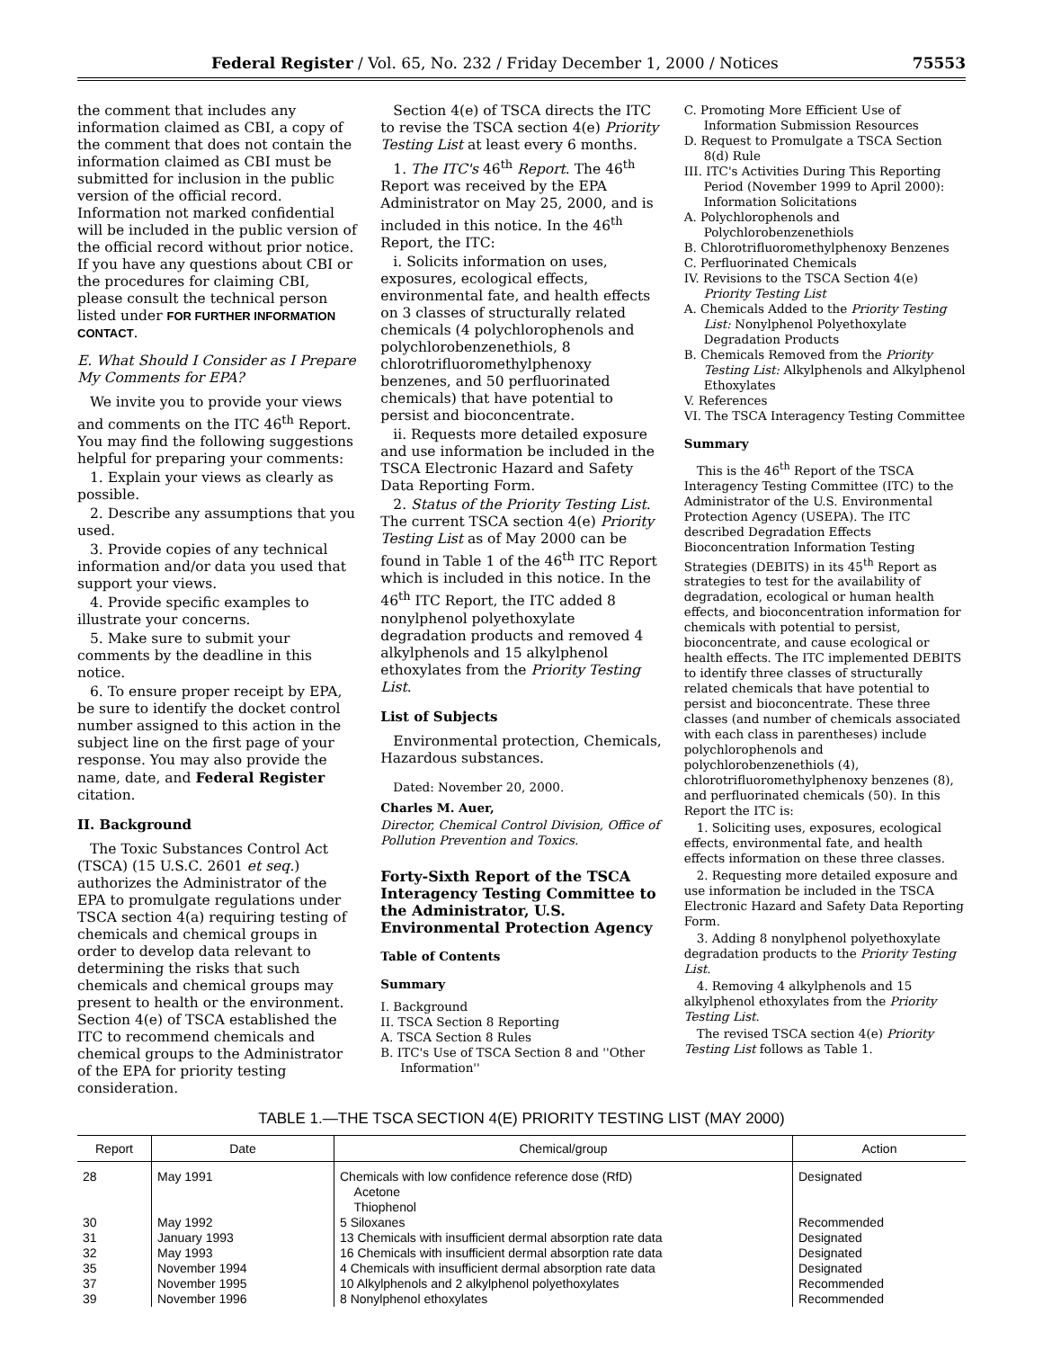Federal Register / Vol. 65, No. 232 / Friday December 1, 2000 / Notices 75553
the comment that includes any information claimed as CBI, a copy of the comment that does not contain the information claimed as CBI must be submitted for inclusion in the public version of the official record. Information not marked confidential will be included in the public version of the official record without prior notice. If you have any questions about CBI or the procedures for claiming CBI, please consult the technical person listed under FOR FURTHER INFORMATION CONTACT.
E. What Should I Consider as I Prepare My Comments for EPA?
We invite you to provide your views and comments on the ITC 46<sup>th</sup> Report. You may find the following suggestions helpful for preparing your comments:
1. Explain your views as clearly as possible.
2. Describe any assumptions that you used.
3. Provide copies of any technical information and/or data you used that support your views.
4. Provide specific examples to illustrate your concerns.
5. Make sure to submit your comments by the deadline in this notice.
6. To ensure proper receipt by EPA, be sure to identify the docket control number assigned to this action in the subject line on the first page of your response. You may also provide the name, date, and Federal Register citation.
II. Background
The Toxic Substances Control Act (TSCA) (15 U.S.C. 2601 et seq.) authorizes the Administrator of the EPA to promulgate regulations under TSCA section 4(a) requiring testing of chemicals and chemical groups in order to develop data relevant to determining the risks that such chemicals and chemical groups may present to health or the environment. Section 4(e) of TSCA established the ITC to recommend chemicals and chemical groups to the Administrator of the EPA for priority testing consideration.
Section 4(e) of TSCA directs the ITC to revise the TSCA section 4(e) Priority Testing List at least every 6 months.
1. The ITC's 46<sup>th</sup> Report. The 46<sup>th</sup> Report was received by the EPA Administrator on May 25, 2000, and is included in this notice. In the 46<sup>th</sup> Report, the ITC:
i. Solicits information on uses, exposures, ecological effects, environmental fate, and health effects on 3 classes of structurally related chemicals (4 polychlorophenols and polychlorobenzenethiols, 8 chlorotrifluoromethylphenoxy benzenes, and 50 perfluorinated chemicals) that have potential to persist and bioconcentrate.
ii. Requests more detailed exposure and use information be included in the TSCA Electronic Hazard and Safety Data Reporting Form.
2. Status of the Priority Testing List. The current TSCA section 4(e) Priority Testing List as of May 2000 can be found in Table 1 of the 46<sup>th</sup> ITC Report which is included in this notice. In the 46<sup>th</sup> ITC Report, the ITC added 8 nonylphenol polyethoxylate degradation products and removed 4 alkylphenols and 15 alkylphenol ethoxylates from the Priority Testing List.
List of Subjects
Environmental protection, Chemicals, Hazardous substances.
Dated: November 20, 2000.
Charles M. Auer,
Director, Chemical Control Division, Office of Pollution Prevention and Toxics.
Forty-Sixth Report of the TSCA Interagency Testing Committee to the Administrator, U.S. Environmental Protection Agency
Table of Contents
Summary
I. Background
II. TSCA Section 8 Reporting
A. TSCA Section 8 Rules
B. ITC's Use of TSCA Section 8 and ''Other Information''
C. Promoting More Efficient Use of Information Submission Resources
D. Request to Promulgate a TSCA Section 8(d) Rule
III. ITC's Activities During This Reporting Period (November 1999 to April 2000): Information Solicitations
A. Polychlorophenols and Polychlorobenzenethiols
B. Chlorotrifluoromethylphenoxy Benzenes
C. Perfluorinated Chemicals
IV. Revisions to the TSCA Section 4(e) Priority Testing List
A. Chemicals Added to the Priority Testing List: Nonylphenol Polyethoxylate Degradation Products
B. Chemicals Removed from the Priority Testing List: Alkylphenols and Alkylphenol Ethoxylates
V. References
VI. The TSCA Interagency Testing Committee
Summary
This is the 46<sup>th</sup> Report of the TSCA Interagency Testing Committee (ITC) to the Administrator of the U.S. Environmental Protection Agency (USEPA). The ITC described Degradation Effects Bioconcentration Information Testing Strategies (DEBITS) in its 45<sup>th</sup> Report as strategies to test for the availability of degradation, ecological or human health effects, and bioconcentration information for chemicals with potential to persist, bioconcentrate, and cause ecological or health effects. The ITC implemented DEBITS to identify three classes of structurally related chemicals that have potential to persist and bioconcentrate. These three classes (and number of chemicals associated with each class in parentheses) include polychlorophenols and polychlorobenzenethiols (4), chlorotrifluoromethylphenoxy benzenes (8), and perfluorinated chemicals (50). In this Report the ITC is:
1. Soliciting uses, exposures, ecological effects, environmental fate, and health effects information on these three classes.
2. Requesting more detailed exposure and use information be included in the TSCA Electronic Hazard and Safety Data Reporting Form.
3. Adding 8 nonylphenol polyethoxylate degradation products to the Priority Testing List.
4. Removing 4 alkylphenols and 15 alkylphenol ethoxylates from the Priority Testing List.
The revised TSCA section 4(e) Priority Testing List follows as Table 1.
TABLE 1.—THE TSCA SECTION 4(E) PRIORITY TESTING LIST (MAY 2000)
| Report | Date | Chemical/group | Action |
| --- | --- | --- | --- |
| 28 | May 1991 | Chemicals with low confidence reference dose (RfD) Acetone Thiophenol | Designated |
| 30 | May 1992 | 5 Siloxanes | Recommended |
| 31 | January 1993 | 13 Chemicals with insufficient dermal absorption rate data | Designated |
| 32 | May 1993 | 16 Chemicals with insufficient dermal absorption rate data | Designated |
| 35 | November 1994 | 4 Chemicals with insufficient dermal absorption rate data | Designated |
| 37 | November 1995 | 10 Alkylphenols and 2 alkylphenol polyethoxylates | Recommended |
| 39 | November 1996 | 8 Nonylphenol ethoxylates | Recommended |